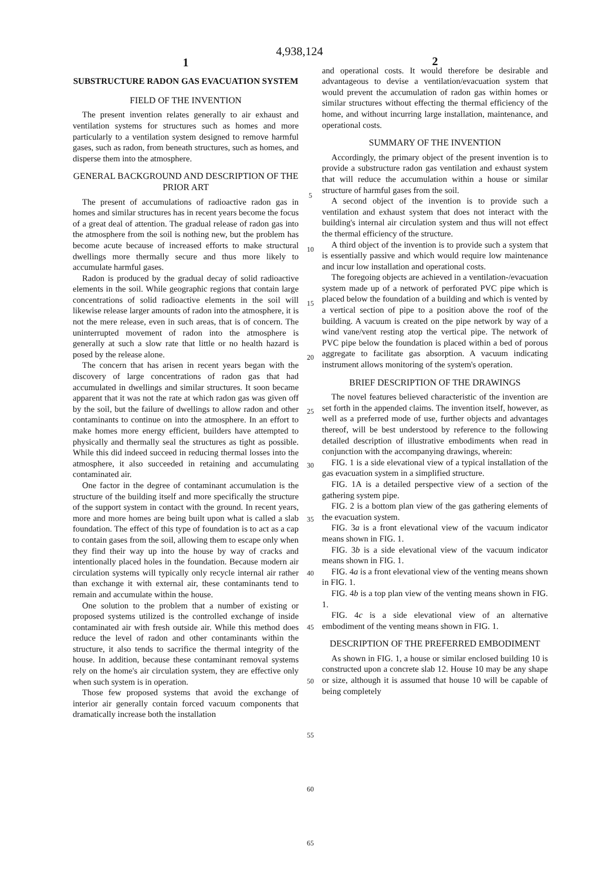4,938,124
1
SUBSTRUCTURE RADON GAS EVACUATION SYSTEM
FIELD OF THE INVENTION
The present invention relates generally to air exhaust and ventilation systems for structures such as homes and more particularly to a ventilation system designed to remove harmful gases, such as radon, from beneath structures, such as homes, and disperse them into the atmosphere.
GENERAL BACKGROUND AND DESCRIPTION OF THE PRIOR ART
The present of accumulations of radioactive radon gas in homes and similar structures has in recent years become the focus of a great deal of attention. The gradual release of radon gas into the atmosphere from the soil is nothing new, but the problem has become acute because of increased efforts to make structural dwellings more thermally secure and thus more likely to accumulate harmful gases.
Radon is produced by the gradual decay of solid radioactive elements in the soil. While geographic regions that contain large concentrations of solid radioactive elements in the soil will likewise release larger amounts of radon into the atmosphere, it is not the mere release, even in such areas, that is of concern. The uninterrupted movement of radon into the atmosphere is generally at such a slow rate that little or no health hazard is posed by the release alone.
The concern that has arisen in recent years began with the discovery of large concentrations of radon gas that had accumulated in dwellings and similar structures. It soon became apparent that it was not the rate at which radon gas was given off by the soil, but the failure of dwellings to allow radon and other contaminants to continue on into the atmosphere. In an effort to make homes more energy efficient, builders have attempted to physically and thermally seal the structures as tight as possible. While this did indeed succeed in reducing thermal losses into the atmosphere, it also succeeded in retaining and accumulating contaminated air.
One factor in the degree of contaminant accumulation is the structure of the building itself and more specifically the structure of the support system in contact with the ground. In recent years, more and more homes are being built upon what is called a slab foundation. The effect of this type of foundation is to act as a cap to contain gases from the soil, allowing them to escape only when they find their way up into the house by way of cracks and intentionally placed holes in the foundation. Because modern air circulation systems will typically only recycle internal air rather than exchange it with external air, these contaminants tend to remain and accumulate within the house.
One solution to the problem that a number of existing or proposed systems utilized is the controlled exchange of inside contaminated air with fresh outside air. While this method does reduce the level of radon and other contaminants within the structure, it also tends to sacrifice the thermal integrity of the house. In addition, because these contaminant removal systems rely on the home's air circulation system, they are effective only when such system is in operation.
Those few proposed systems that avoid the exchange of interior air generally contain forced vacuum components that dramatically increase both the installation
5
10
15
20
25
30
35
40
45
50
55
60
65
2
and operational costs. It would therefore be desirable and advantageous to devise a ventilation/evacuation system that would prevent the accumulation of radon gas within homes or similar structures without effecting the thermal efficiency of the home, and without incurring large installation, maintenance, and operational costs.
SUMMARY OF THE INVENTION
Accordingly, the primary object of the present invention is to provide a substructure radon gas ventilation and exhaust system that will reduce the accumulation within a house or similar structure of harmful gases from the soil.
A second object of the invention is to provide such a ventilation and exhaust system that does not interact with the building's internal air circulation system and thus will not effect the thermal efficiency of the structure.
A third object of the invention is to provide such a system that is essentially passive and which would require low maintenance and incur low installation and operational costs.
The foregoing objects are achieved in a ventilation-/evacuation system made up of a network of perforated PVC pipe which is placed below the foundation of a building and which is vented by a vertical section of pipe to a position above the roof of the building. A vacuum is created on the pipe network by way of a wind vane/vent resting atop the vertical pipe. The network of PVC pipe below the foundation is placed within a bed of porous aggregate to facilitate gas absorption. A vacuum indicating instrument allows monitoring of the system's operation.
BRIEF DESCRIPTION OF THE DRAWINGS
The novel features believed characteristic of the invention are set forth in the appended claims. The invention itself, however, as well as a preferred mode of use, further objects and advantages thereof, will be best understood by reference to the following detailed description of illustrative embodiments when read in conjunction with the accompanying drawings, wherein:
FIG. 1 is a side elevational view of a typical installation of the gas evacuation system in a simplified structure.
FIG. 1A is a detailed perspective view of a section of the gathering system pipe.
FIG. 2 is a bottom plan view of the gas gathering elements of the evacuation system.
FIG. 3a is a front elevational view of the vacuum indicator means shown in FIG. 1.
FIG. 3b is a side elevational view of the vacuum indicator means shown in FIG. 1.
FIG. 4a is a front elevational view of the venting means shown in FIG. 1.
FIG. 4b is a top plan view of the venting means shown in FIG. 1.
FIG. 4c is a side elevational view of an alternative embodiment of the venting means shown in FIG. 1.
DESCRIPTION OF THE PREFERRED EMBODIMENT
As shown in FIG. 1, a house or similar enclosed building 10 is constructed upon a concrete slab 12. House 10 may be any shape or size, although it is assumed that house 10 will be capable of being completely